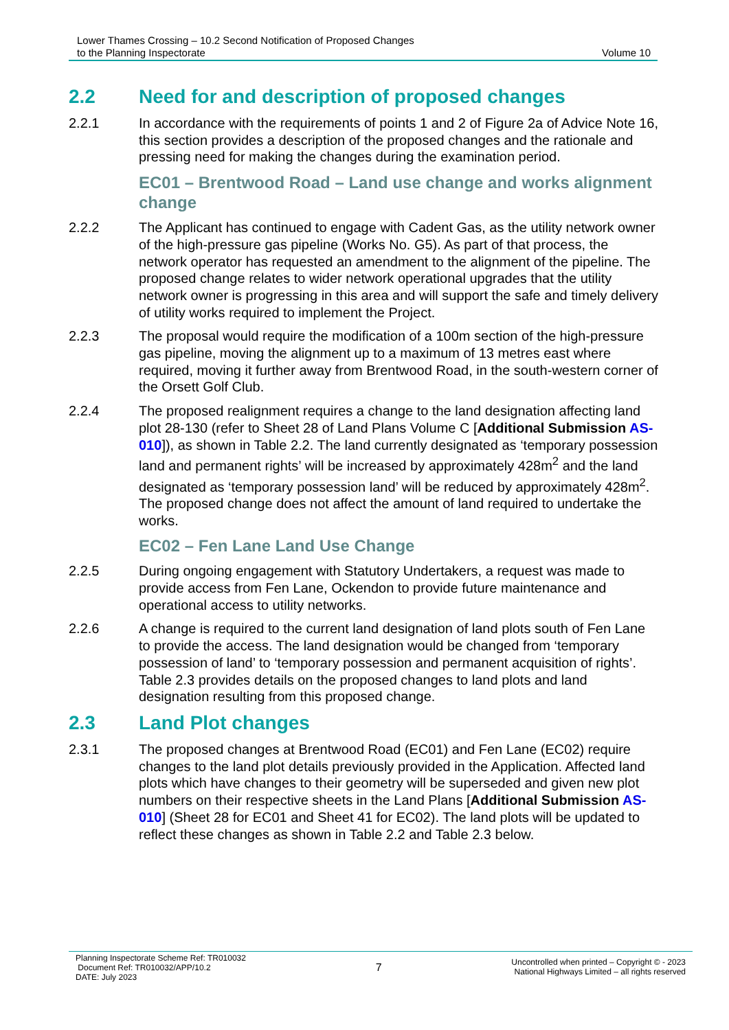Lower Thames Crossing – 10.2 Second Notification of Proposed Changes
to the Planning Inspectorate
Volume 10
2.2 Need for and description of proposed changes
2.2.1 In accordance with the requirements of points 1 and 2 of Figure 2a of Advice Note 16, this section provides a description of the proposed changes and the rationale and pressing need for making the changes during the examination period.
EC01 – Brentwood Road – Land use change and works alignment change
2.2.2 The Applicant has continued to engage with Cadent Gas, as the utility network owner of the high-pressure gas pipeline (Works No. G5). As part of that process, the network operator has requested an amendment to the alignment of the pipeline. The proposed change relates to wider network operational upgrades that the utility network owner is progressing in this area and will support the safe and timely delivery of utility works required to implement the Project.
2.2.3 The proposal would require the modification of a 100m section of the high-pressure gas pipeline, moving the alignment up to a maximum of 13 metres east where required, moving it further away from Brentwood Road, in the south-western corner of the Orsett Golf Club.
2.2.4 The proposed realignment requires a change to the land designation affecting land plot 28-130 (refer to Sheet 28 of Land Plans Volume C [Additional Submission AS-010]), as shown in Table 2.2. The land currently designated as ‘temporary possession land and permanent rights’ will be increased by approximately 428m<sup>2</sup> and the land designated as ‘temporary possession land’ will be reduced by approximately 428m<sup>2</sup>. The proposed change does not affect the amount of land required to undertake the works.
EC02 – Fen Lane Land Use Change
2.2.5 During ongoing engagement with Statutory Undertakers, a request was made to provide access from Fen Lane, Ockendon to provide future maintenance and operational access to utility networks.
2.2.6 A change is required to the current land designation of land plots south of Fen Lane to provide the access. The land designation would be changed from ‘temporary possession of land’ to ‘temporary possession and permanent acquisition of rights’. Table 2.3 provides details on the proposed changes to land plots and land designation resulting from this proposed change.
2.3 Land Plot changes
2.3.1 The proposed changes at Brentwood Road (EC01) and Fen Lane (EC02) require changes to the land plot details previously provided in the Application. Affected land plots which have changes to their geometry will be superseded and given new plot numbers on their respective sheets in the Land Plans [Additional Submission AS-010] (Sheet 28 for EC01 and Sheet 41 for EC02). The land plots will be updated to reflect these changes as shown in Table 2.2 and Table 2.3 below.
Planning Inspectorate Scheme Ref: TR010032
Document Ref: TR010032/APP/10.2
DATE: July 2023
7
Uncontrolled when printed – Copyright © - 2023
National Highways Limited – all rights reserved